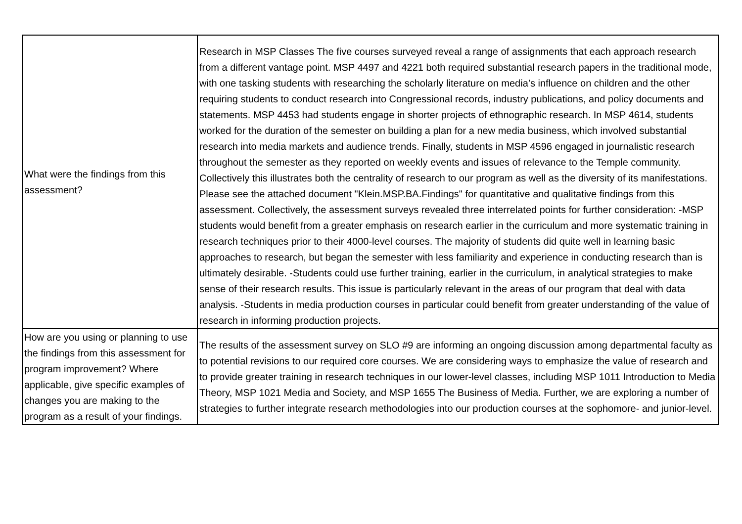| What were the findings from this assessment? | Research in MSP Classes The five courses surveyed reveal a range of assignments that each approach research from a different vantage point. MSP 4497 and 4221 both required substantial research papers in the traditional mode, with one tasking students with researching the scholarly literature on media’s influence on children and the other requiring students to conduct research into Congressional records, industry publications, and policy documents and statements. MSP 4453 had students engage in shorter projects of ethnographic research. In MSP 4614, students worked for the duration of the semester on building a plan for a new media business, which involved substantial research into media markets and audience trends. Finally, students in MSP 4596 engaged in journalistic research throughout the semester as they reported on weekly events and issues of relevance to the Temple community. Collectively this illustrates both the centrality of research to our program as well as the diversity of its manifestations. Please see the attached document "Klein.MSP.BA.Findings" for quantitative and qualitative findings from this assessment. Collectively, the assessment surveys revealed three interrelated points for further consideration: -MSP students would benefit from a greater emphasis on research earlier in the curriculum and more systematic training in research techniques prior to their 4000-level courses. The majority of students did quite well in learning basic approaches to research, but began the semester with less familiarity and experience in conducting research than is ultimately desirable. -Students could use further training, earlier in the curriculum, in analytical strategies to make sense of their research results. This issue is particularly relevant in the areas of our program that deal with data analysis. -Students in media production courses in particular could benefit from greater understanding of the value of research in informing production projects. |
| How are you using or planning to use the findings from this assessment for program improvement? Where applicable, give specific examples of changes you are making to the program as a result of your findings. | The results of the assessment survey on SLO #9 are informing an ongoing discussion among departmental faculty as to potential revisions to our required core courses. We are considering ways to emphasize the value of research and to provide greater training in research techniques in our lower-level classes, including MSP 1011 Introduction to Media Theory, MSP 1021 Media and Society, and MSP 1655 The Business of Media. Further, we are exploring a number of strategies to further integrate research methodologies into our production courses at the sophomore- and junior-level. |